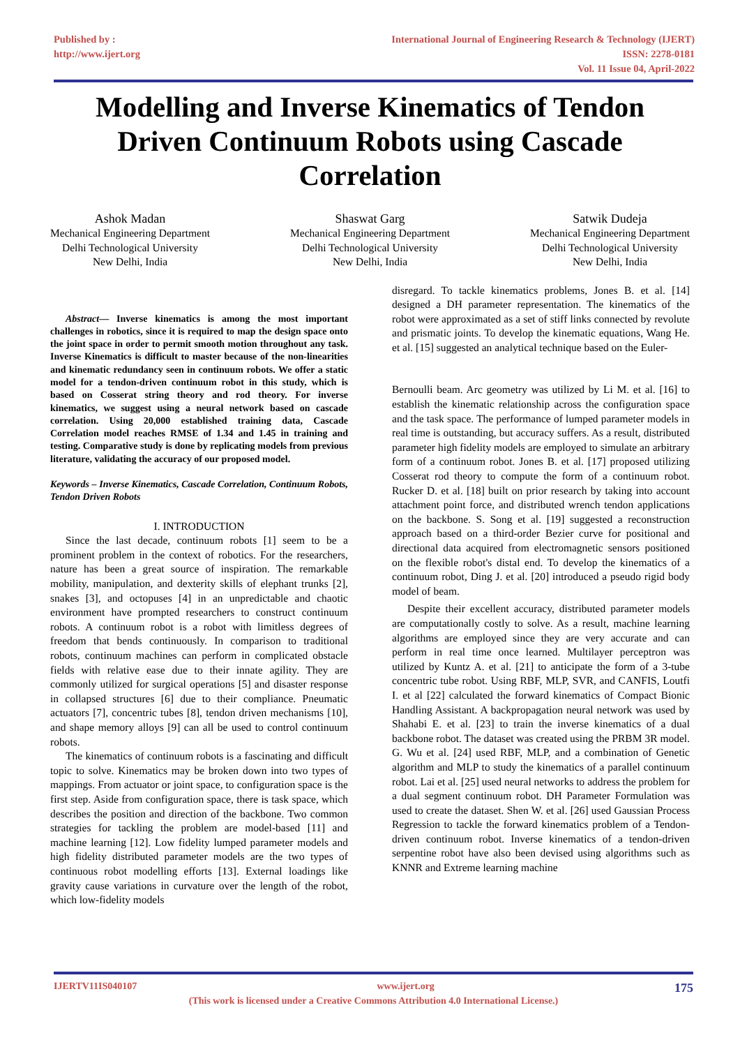Published by :
http://www.ijert.org
International Journal of Engineering Research & Technology (IJERT)
ISSN: 2278-0181
Vol. 11 Issue 04, April-2022
Modelling and Inverse Kinematics of Tendon Driven Continuum Robots using Cascade Correlation
Ashok Madan
Mechanical Engineering Department
Delhi Technological University
New Delhi, India
Shaswat Garg
Mechanical Engineering Department
Delhi Technological University
New Delhi, India
Satwik Dudeja
Mechanical Engineering Department
Delhi Technological University
New Delhi, India
Abstract— Inverse kinematics is among the most important challenges in robotics, since it is required to map the design space onto the joint space in order to permit smooth motion throughout any task. Inverse Kinematics is difficult to master because of the non-linearities and kinematic redundancy seen in continuum robots. We offer a static model for a tendon-driven continuum robot in this study, which is based on Cosserat string theory and rod theory. For inverse kinematics, we suggest using a neural network based on cascade correlation. Using 20,000 established training data, Cascade Correlation model reaches RMSE of 1.34 and 1.45 in training and testing. Comparative study is done by replicating models from previous literature, validating the accuracy of our proposed model.
Keywords – Inverse Kinematics, Cascade Correlation, Continuum Robots, Tendon Driven Robots
I. INTRODUCTION
Since the last decade, continuum robots [1] seem to be a prominent problem in the context of robotics. For the researchers, nature has been a great source of inspiration. The remarkable mobility, manipulation, and dexterity skills of elephant trunks [2], snakes [3], and octopuses [4] in an unpredictable and chaotic environment have prompted researchers to construct continuum robots. A continuum robot is a robot with limitless degrees of freedom that bends continuously. In comparison to traditional robots, continuum machines can perform in complicated obstacle fields with relative ease due to their innate agility. They are commonly utilized for surgical operations [5] and disaster response in collapsed structures [6] due to their compliance. Pneumatic actuators [7], concentric tubes [8], tendon driven mechanisms [10], and shape memory alloys [9] can all be used to control continuum robots.
The kinematics of continuum robots is a fascinating and difficult topic to solve. Kinematics may be broken down into two types of mappings. From actuator or joint space, to configuration space is the first step. Aside from configuration space, there is task space, which describes the position and direction of the backbone. Two common strategies for tackling the problem are model-based [11] and machine learning [12]. Low fidelity lumped parameter models and high fidelity distributed parameter models are the two types of continuous robot modelling efforts [13]. External loadings like gravity cause variations in curvature over the length of the robot, which low-fidelity models
disregard. To tackle kinematics problems, Jones B. et al. [14] designed a DH parameter representation. The kinematics of the robot were approximated as a set of stiff links connected by revolute and prismatic joints. To develop the kinematic equations, Wang He. et al. [15] suggested an analytical technique based on the Euler-
Bernoulli beam. Arc geometry was utilized by Li M. et al. [16] to establish the kinematic relationship across the configuration space and the task space. The performance of lumped parameter models in real time is outstanding, but accuracy suffers. As a result, distributed parameter high fidelity models are employed to simulate an arbitrary form of a continuum robot. Jones B. et al. [17] proposed utilizing Cosserat rod theory to compute the form of a continuum robot. Rucker D. et al. [18] built on prior research by taking into account attachment point force, and distributed wrench tendon applications on the backbone. S. Song et al. [19] suggested a reconstruction approach based on a third-order Bezier curve for positional and directional data acquired from electromagnetic sensors positioned on the flexible robot's distal end. To develop the kinematics of a continuum robot, Ding J. et al. [20] introduced a pseudo rigid body model of beam.
Despite their excellent accuracy, distributed parameter models are computationally costly to solve. As a result, machine learning algorithms are employed since they are very accurate and can perform in real time once learned. Multilayer perceptron was utilized by Kuntz A. et al. [21] to anticipate the form of a 3-tube concentric tube robot. Using RBF, MLP, SVR, and CANFIS, Loutfi I. et al [22] calculated the forward kinematics of Compact Bionic Handling Assistant. A backpropagation neural network was used by Shahabi E. et al. [23] to train the inverse kinematics of a dual backbone robot. The dataset was created using the PRBM 3R model. G. Wu et al. [24] used RBF, MLP, and a combination of Genetic algorithm and MLP to study the kinematics of a parallel continuum robot. Lai et al. [25] used neural networks to address the problem for a dual segment continuum robot. DH Parameter Formulation was used to create the dataset. Shen W. et al. [26] used Gaussian Process Regression to tackle the forward kinematics problem of a Tendon-driven continuum robot. Inverse kinematics of a tendon-driven serpentine robot have also been devised using algorithms such as KNNR and Extreme learning machine
IJERTV11IS040107 www.ijert.org 175
(This work is licensed under a Creative Commons Attribution 4.0 International License.)